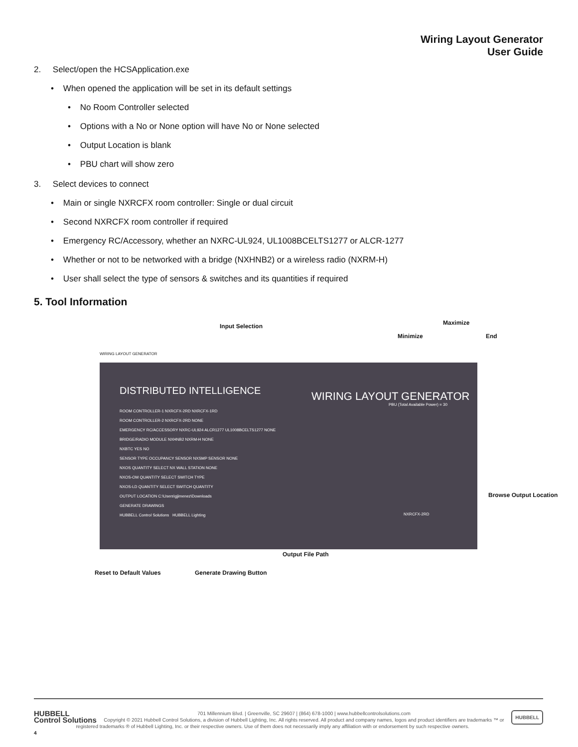Wiring Layout Generator
User Guide
2. Select/open the HCSApplication.exe
• When opened the application will be set in its default settings
• No Room Controller selected
• Options with a No or None option will have No or None selected
• Output Location is blank
• PBU chart will show zero
3. Select devices to connect
• Main or single NXRCFX room controller: Single or dual circuit
• Second NXRCFX room controller if required
• Emergency RC/Accessory, whether an NXRC-UL924, UL1008BCELTS1277 or ALCR-1277
• Whether or not to be networked with a bridge (NXHNB2) or a wireless radio (NXRM-H)
• User shall select the type of sensors & switches and its quantities if required
5. Tool Information
Input Selection Maximize
Minimize End
WIRING LAYOUT GENERATOR
DISTRIBUTED INTELLIGENCE WIRING LAYOUT GENERATOR
ROOM CONTROLLER-1 NXRCFX-2RD NXRCFX-1RD
ROOM CONTROLLER-2 NXRCFX-2RD NONE
EMERGENCY RC/ACCESSORY NXRC-UL924 ALCR1277 UL1008BCELTS1277 NONE
BRIDGE/RADIO MODULE NXHNB2 NXRM-H NONE
NXBTC YES NO
SENSOR TYPE OCCUPANCY SENSOR NXSMP SENSOR NONE
NXOS QUANTITY SELECT NX WALL STATION NONE
NXOS-OM QUANTITY SELECT SWITCH TYPE
NXOS-LD QUANTITY SELECT SWITCH QUANTITY
OUTPUT LOCATION C:\Users\gjimenez\Downloads
GENERATE DRAWINGS
HUBBELL Control Solutions HUBBELL Lighting
PBU (Total Available Power) = 30
NXRCFX-2RD
Browse Output Location
Output File Path
Reset to Default Values Generate Drawing Button
HUBBELL
Control Solutions
HUBBELL
701 Millennium Blvd. | Greenville, SC 29607 | (864) 678-1000 | www.hubbellcontrolsolutions.com
Copyright © 2021 Hubbell Control Solutions, a division of Hubbell Lighting, Inc. All rights reserved. All product and company names, logos and product identifiers are trademarks ™ or registered trademarks ® of Hubbell Lighting, Inc. or their respective owners. Use of them does not necessarily imply any affiliation with or endorsement by such respective owners.
4